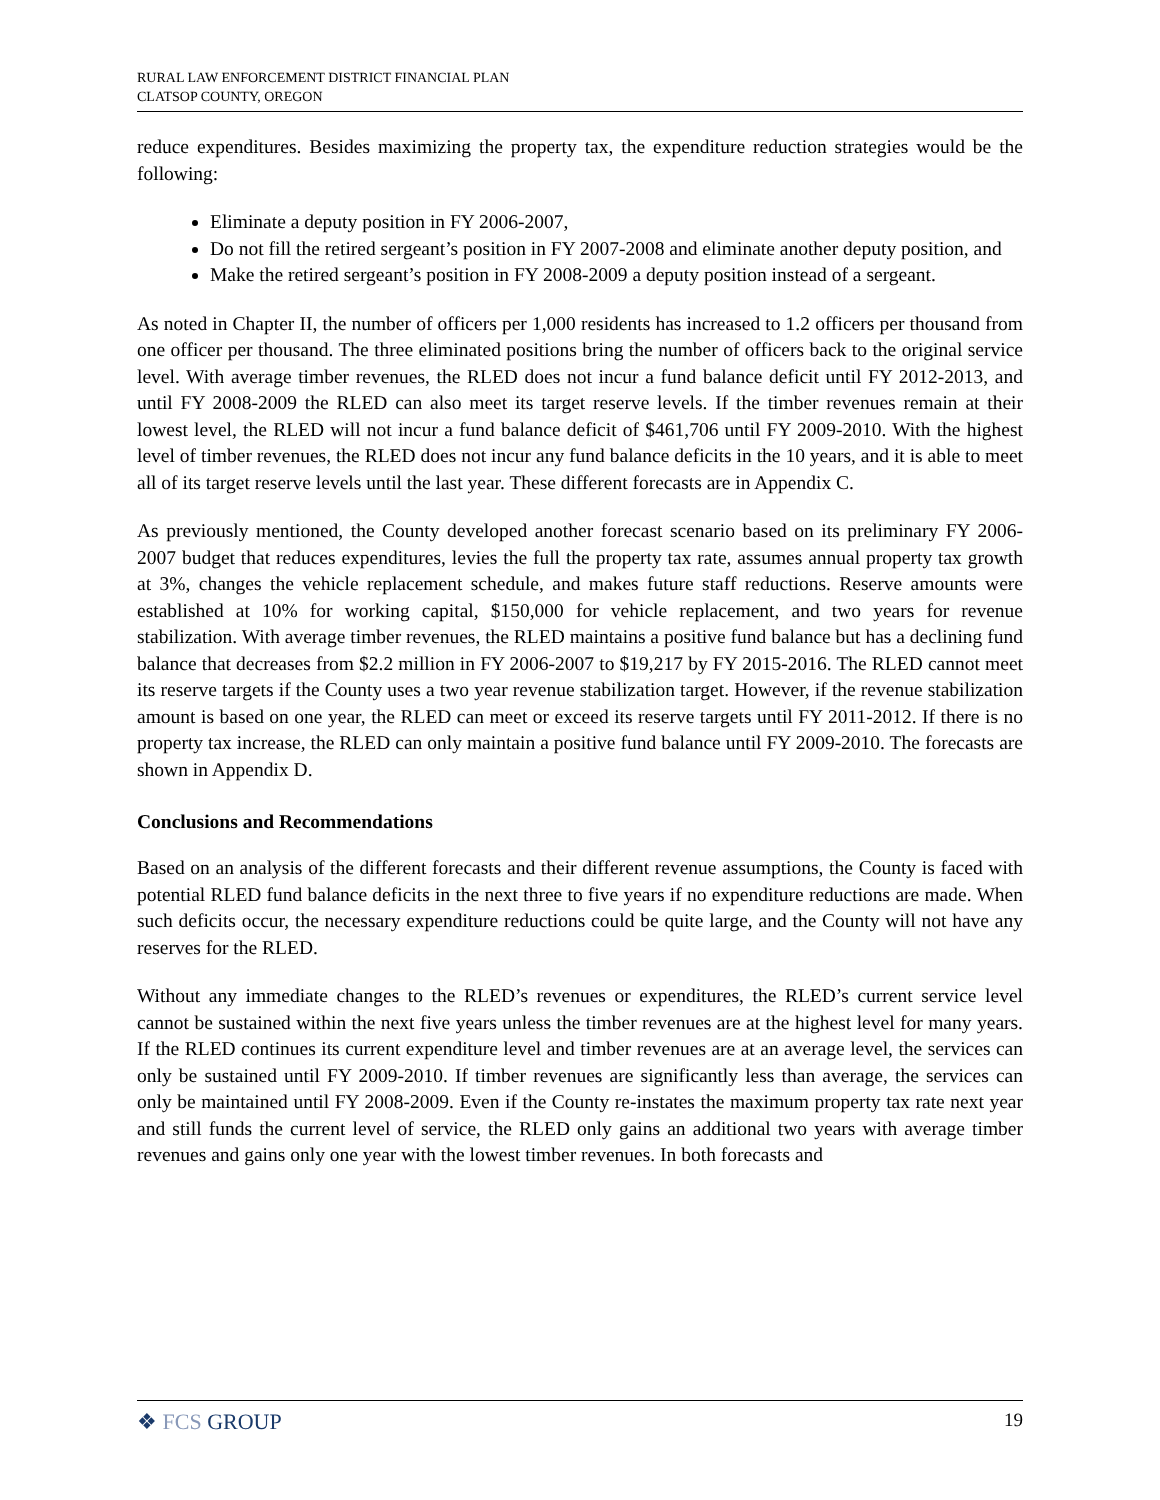RURAL LAW ENFORCEMENT DISTRICT FINANCIAL PLAN
CLATSOP COUNTY, OREGON
reduce expenditures. Besides maximizing the property tax, the expenditure reduction strategies would be the following:
Eliminate a deputy position in FY 2006-2007,
Do not fill the retired sergeant’s position in FY 2007-2008 and eliminate another deputy position, and
Make the retired sergeant’s position in FY 2008-2009 a deputy position instead of a sergeant.
As noted in Chapter II, the number of officers per 1,000 residents has increased to 1.2 officers per thousand from one officer per thousand. The three eliminated positions bring the number of officers back to the original service level. With average timber revenues, the RLED does not incur a fund balance deficit until FY 2012-2013, and until FY 2008-2009 the RLED can also meet its target reserve levels. If the timber revenues remain at their lowest level, the RLED will not incur a fund balance deficit of $461,706 until FY 2009-2010. With the highest level of timber revenues, the RLED does not incur any fund balance deficits in the 10 years, and it is able to meet all of its target reserve levels until the last year. These different forecasts are in Appendix C.
As previously mentioned, the County developed another forecast scenario based on its preliminary FY 2006-2007 budget that reduces expenditures, levies the full the property tax rate, assumes annual property tax growth at 3%, changes the vehicle replacement schedule, and makes future staff reductions. Reserve amounts were established at 10% for working capital, $150,000 for vehicle replacement, and two years for revenue stabilization. With average timber revenues, the RLED maintains a positive fund balance but has a declining fund balance that decreases from $2.2 million in FY 2006-2007 to $19,217 by FY 2015-2016. The RLED cannot meet its reserve targets if the County uses a two year revenue stabilization target. However, if the revenue stabilization amount is based on one year, the RLED can meet or exceed its reserve targets until FY 2011-2012. If there is no property tax increase, the RLED can only maintain a positive fund balance until FY 2009-2010. The forecasts are shown in Appendix D.
Conclusions and Recommendations
Based on an analysis of the different forecasts and their different revenue assumptions, the County is faced with potential RLED fund balance deficits in the next three to five years if no expenditure reductions are made. When such deficits occur, the necessary expenditure reductions could be quite large, and the County will not have any reserves for the RLED.
Without any immediate changes to the RLED’s revenues or expenditures, the RLED’s current service level cannot be sustained within the next five years unless the timber revenues are at the highest level for many years. If the RLED continues its current expenditure level and timber revenues are at an average level, the services can only be sustained until FY 2009-2010. If timber revenues are significantly less than average, the services can only be maintained until FY 2008-2009. Even if the County re-instates the maximum property tax rate next year and still funds the current level of service, the RLED only gains an additional two years with average timber revenues and gains only one year with the lowest timber revenues. In both forecasts and
❖ FCS GROUP
19